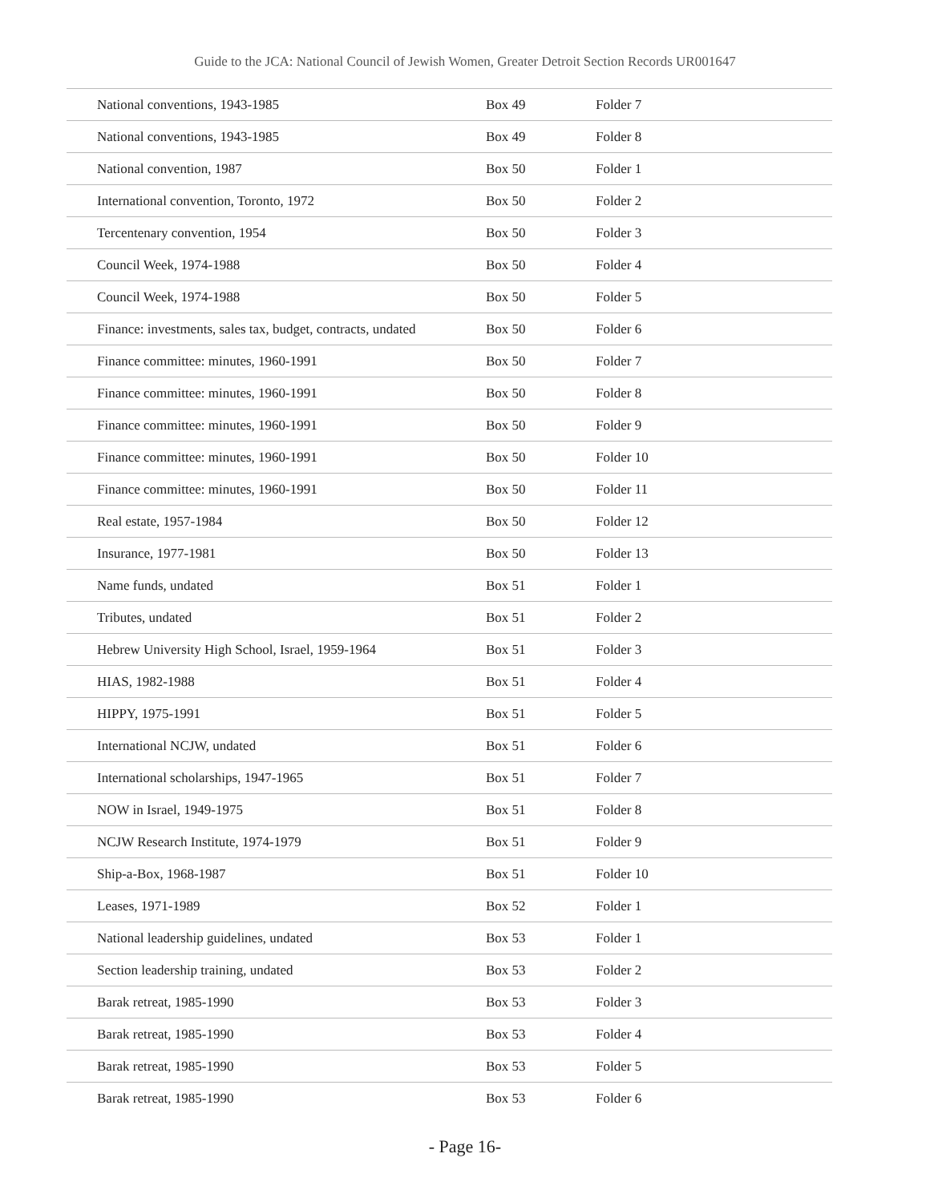Guide to the JCA: National Council of Jewish Women, Greater Detroit Section Records UR001647
| National conventions, 1943-1985 | Box 49 | Folder 7 |
| National conventions, 1943-1985 | Box 49 | Folder 8 |
| National convention, 1987 | Box 50 | Folder 1 |
| International convention, Toronto, 1972 | Box 50 | Folder 2 |
| Tercentenary convention, 1954 | Box 50 | Folder 3 |
| Council Week, 1974-1988 | Box 50 | Folder 4 |
| Council Week, 1974-1988 | Box 50 | Folder 5 |
| Finance: investments, sales tax, budget, contracts, undated | Box 50 | Folder 6 |
| Finance committee: minutes, 1960-1991 | Box 50 | Folder 7 |
| Finance committee: minutes, 1960-1991 | Box 50 | Folder 8 |
| Finance committee: minutes, 1960-1991 | Box 50 | Folder 9 |
| Finance committee: minutes, 1960-1991 | Box 50 | Folder 10 |
| Finance committee: minutes, 1960-1991 | Box 50 | Folder 11 |
| Real estate, 1957-1984 | Box 50 | Folder 12 |
| Insurance, 1977-1981 | Box 50 | Folder 13 |
| Name funds, undated | Box 51 | Folder 1 |
| Tributes, undated | Box 51 | Folder 2 |
| Hebrew University High School, Israel, 1959-1964 | Box 51 | Folder 3 |
| HIAS, 1982-1988 | Box 51 | Folder 4 |
| HIPPY, 1975-1991 | Box 51 | Folder 5 |
| International NCJW, undated | Box 51 | Folder 6 |
| International scholarships, 1947-1965 | Box 51 | Folder 7 |
| NOW in Israel, 1949-1975 | Box 51 | Folder 8 |
| NCJW Research Institute, 1974-1979 | Box 51 | Folder 9 |
| Ship-a-Box, 1968-1987 | Box 51 | Folder 10 |
| Leases, 1971-1989 | Box 52 | Folder 1 |
| National leadership guidelines, undated | Box 53 | Folder 1 |
| Section leadership training, undated | Box 53 | Folder 2 |
| Barak retreat, 1985-1990 | Box 53 | Folder 3 |
| Barak retreat, 1985-1990 | Box 53 | Folder 4 |
| Barak retreat, 1985-1990 | Box 53 | Folder 5 |
| Barak retreat, 1985-1990 | Box 53 | Folder 6 |
- Page 16-